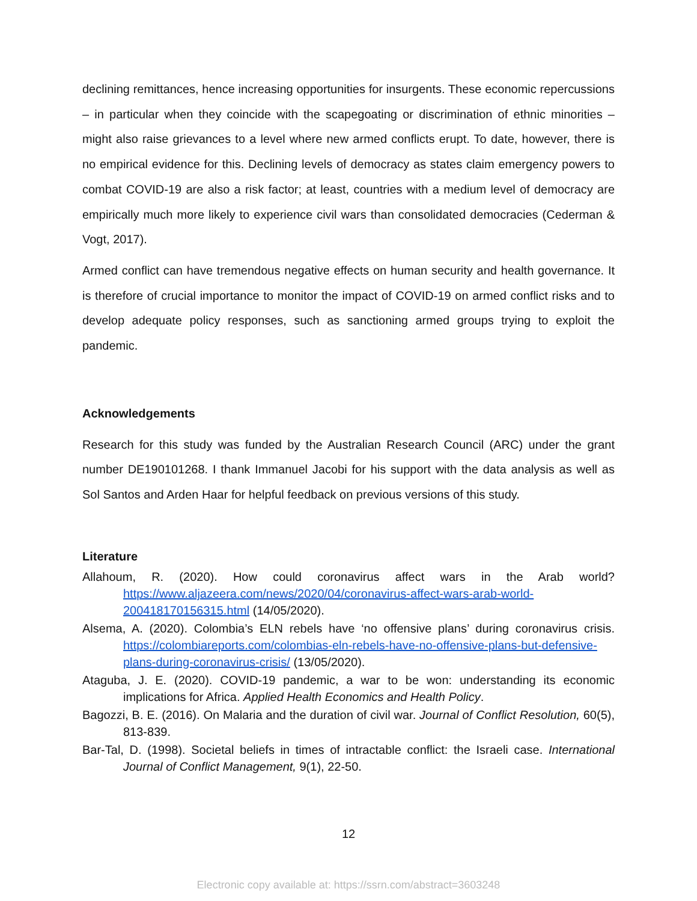declining remittances, hence increasing opportunities for insurgents. These economic repercussions – in particular when they coincide with the scapegoating or discrimination of ethnic minorities – might also raise grievances to a level where new armed conflicts erupt. To date, however, there is no empirical evidence for this. Declining levels of democracy as states claim emergency powers to combat COVID-19 are also a risk factor; at least, countries with a medium level of democracy are empirically much more likely to experience civil wars than consolidated democracies (Cederman & Vogt, 2017).
Armed conflict can have tremendous negative effects on human security and health governance. It is therefore of crucial importance to monitor the impact of COVID-19 on armed conflict risks and to develop adequate policy responses, such as sanctioning armed groups trying to exploit the pandemic.
Acknowledgements
Research for this study was funded by the Australian Research Council (ARC) under the grant number DE190101268. I thank Immanuel Jacobi for his support with the data analysis as well as Sol Santos and Arden Haar for helpful feedback on previous versions of this study.
Literature
Allahoum, R. (2020). How could coronavirus affect wars in the Arab world? https://www.aljazeera.com/news/2020/04/coronavirus-affect-wars-arab-world-200418170156315.html (14/05/2020).
Alsema, A. (2020). Colombia’s ELN rebels have ‘no offensive plans’ during coronavirus crisis. https://colombiareports.com/colombias-eln-rebels-have-no-offensive-plans-but-defensive-plans-during-coronavirus-crisis/ (13/05/2020).
Ataguba, J. E. (2020). COVID-19 pandemic, a war to be won: understanding its economic implications for Africa. Applied Health Economics and Health Policy.
Bagozzi, B. E. (2016). On Malaria and the duration of civil war. Journal of Conflict Resolution, 60(5), 813-839.
Bar-Tal, D. (1998). Societal beliefs in times of intractable conflict: the Israeli case. International Journal of Conflict Management, 9(1), 22-50.
12
Electronic copy available at: https://ssrn.com/abstract=3603248